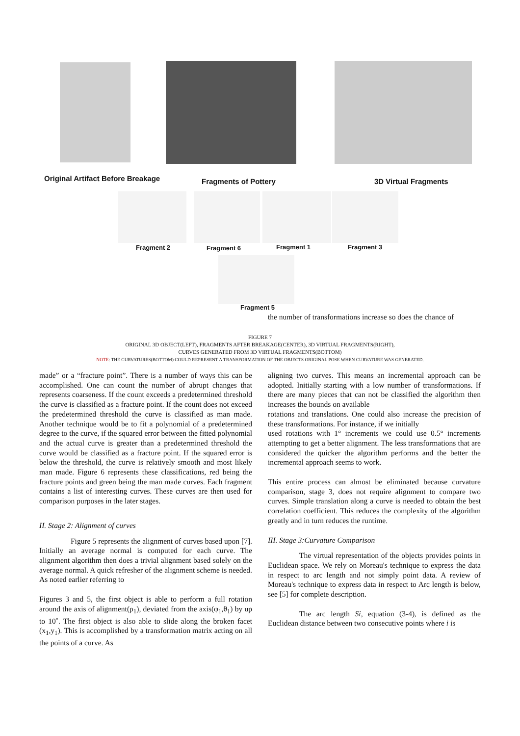Original Artifact Before Breakage
Fragments of Pottery 3D Virtual Fragments
Fragment 2 Fragment 6 Fragment 1 Fragment 3
Fragment 5
the number of transformations increase so does the chance of
FIGURE 7
ORIGINAL 3D OBJECT(LEFT), FRAGMENTS AFTER BREAKAGE(CENTER), 3D VIRTUAL FRAGMENTS(RIGHT),
CURVES GENERATED FROM 3D VIRTUAL FRAGMENTS(BOTTOM)
NOTE: THE CURVATURES(BOTTOM) COULD REPRESENT A TRANSFORMATION OF THE OBJECTS ORIGINAL POSE WHEN CURVATURE WAS GENERATED.
made” or a “fracture point”. There is a number of ways this can be accomplished. One can count the number of abrupt changes that represents coarseness. If the count exceeds a predetermined threshold the curve is classified as a fracture point. If the count does not exceed the predetermined threshold the curve is classified as man made. Another technique would be to fit a polynomial of a predetermined degree to the curve, if the squared error between the fitted polynomial and the actual curve is greater than a predetermined threshold the curve would be classified as a fracture point. If the squared error is below the threshold, the curve is relatively smooth and most likely man made. Figure 6 represents these classifications, red being the fracture points and green being the man made curves. Each fragment contains a list of interesting curves. These curves are then used for comparison purposes in the later stages.
II. Stage 2: Alignment of curves
Figure 5 represents the alignment of curves based upon [7]. Initially an average normal is computed for each curve. The alignment algorithm then does a trivial alignment based solely on the average normal. A quick refresher of the alignment scheme is needed. As noted earlier referring to
Figures 3 and 5, the first object is able to perform a full rotation around the axis of alignment(ρ<sub>1</sub>), deviated from the axis(φ<sub>1</sub>,θ<sub>1</sub>) by up to 10˚. The first object is also able to slide along the broken facet (x<sub>1</sub>,y<sub>1</sub>). This is accomplished by a transformation matrix acting on all the points of a curve. As
aligning two curves. This means an incremental approach can be adopted. Initially starting with a low number of transformations. If there are many pieces that can not be classified the algorithm then increases the bounds on available
rotations and translations. One could also increase the precision of these transformations. For instance, if we initially
used rotations with 1° increments we could use 0.5° increments attempting to get a better alignment. The less transformations that are considered the quicker the algorithm performs and the better the incremental approach seems to work.
This entire process can almost be eliminated because curvature comparison, stage 3, does not require alignment to compare two curves. Simple translation along a curve is needed to obtain the best correlation coefficient. This reduces the complexity of the algorithm greatly and in turn reduces the runtime.
III. Stage 3:Curvature Comparison
The virtual representation of the objects provides points in Euclidean space. We rely on Moreau's technique to express the data in respect to arc length and not simply point data. A review of Moreau's technique to express data in respect to Arc length is below, see [5] for complete description.
The arc length Si, equation (3-4), is defined as the Euclidean distance between two consecutive points where i is